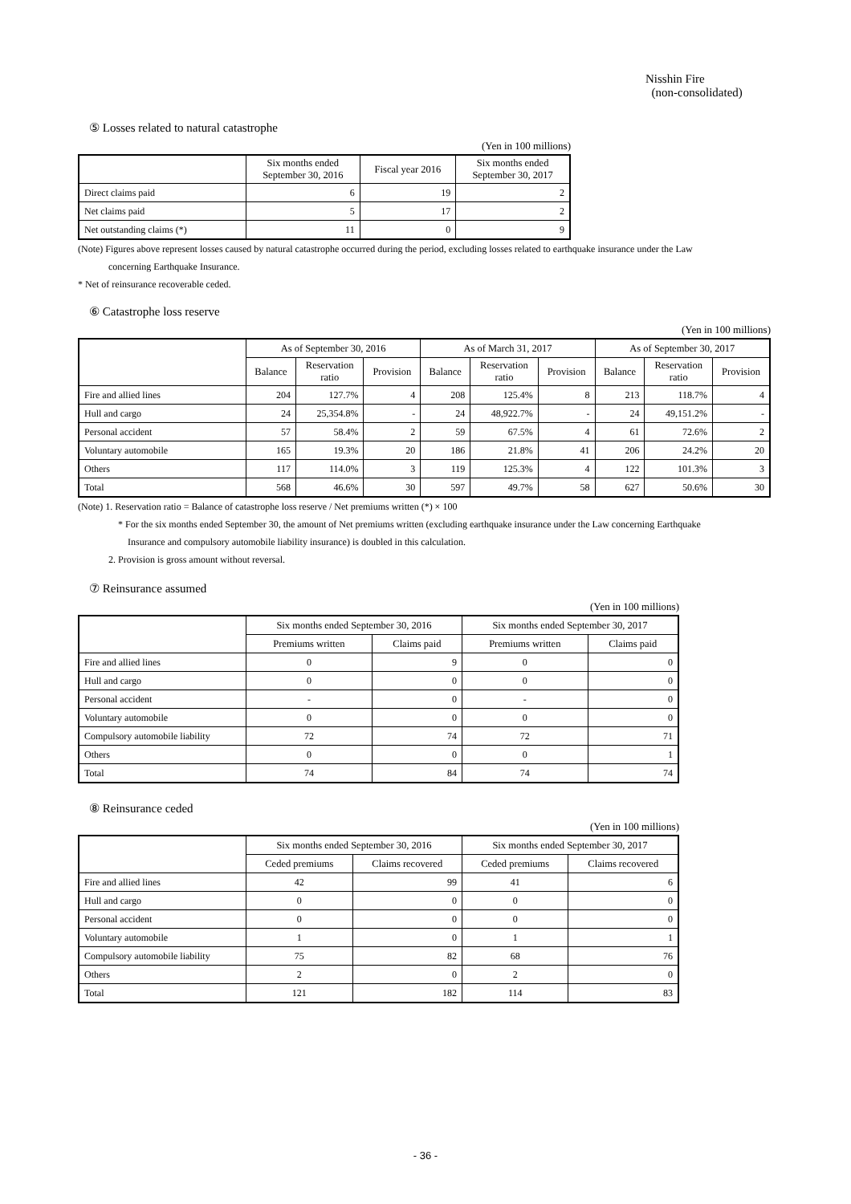Nisshin Fire
(non-consolidated)
⑤ Losses related to natural catastrophe
(Yen in 100 millions)
| | Six months ended September 30, 2016 | Fiscal year 2016 | Six months ended September 30, 2017 |
| --- | --- | --- | --- |
| Direct claims paid | 6 | 19 | 2 |
| Net claims paid | 5 | 17 | 2 |
| Net outstanding claims (*) | 11 | 0 | 9 |
(Note) Figures above represent losses caused by natural catastrophe occurred during the period, excluding losses related to earthquake insurance under the Law
concerning Earthquake Insurance.
* Net of reinsurance recoverable ceded.
⑥ Catastrophe loss reserve
(Yen in 100 millions)
| | As of September 30, 2016 | | | As of March 31, 2017 | | | As of September 30, 2017 | | |
| --- | --- | --- | --- | --- | --- | --- | --- | --- | --- |
| | Balance | Reservation ratio | Provision | Balance | Reservation ratio | Provision | Balance | Reservation ratio | Provision |
| Fire and allied lines | 204 | 127.7% | 4 | 208 | 125.4% | 8 | 213 | 118.7% | 4 |
| Hull and cargo | 24 | 25,354.8% | - | 24 | 48,922.7% | - | 24 | 49,151.2% | - |
| Personal accident | 57 | 58.4% | 2 | 59 | 67.5% | 4 | 61 | 72.6% | 2 |
| Voluntary automobile | 165 | 19.3% | 20 | 186 | 21.8% | 41 | 206 | 24.2% | 20 |
| Others | 117 | 114.0% | 3 | 119 | 125.3% | 4 | 122 | 101.3% | 3 |
| Total | 568 | 46.6% | 30 | 597 | 49.7% | 58 | 627 | 50.6% | 30 |
(Note) 1. Reservation ratio = Balance of catastrophe loss reserve / Net premiums written (*) × 100
* For the six months ended September 30, the amount of Net premiums written (excluding earthquake insurance under the Law concerning Earthquake
Insurance and compulsory automobile liability insurance) is doubled in this calculation.
2. Provision is gross amount without reversal.
⑦ Reinsurance assumed
(Yen in 100 millions)
| | Six months ended September 30, 2016 | | Six months ended September 30, 2017 | |
| --- | --- | --- | --- | --- |
| | Premiums written | Claims paid | Premiums written | Claims paid |
| Fire and allied lines | 0 | 9 | 0 | 0 |
| Hull and cargo | 0 | 0 | 0 | 0 |
| Personal accident | - | 0 | - | 0 |
| Voluntary automobile | 0 | 0 | 0 | 0 |
| Compulsory automobile liability | 72 | 74 | 72 | 71 |
| Others | 0 | 0 | 0 | 1 |
| Total | 74 | 84 | 74 | 74 |
⑧ Reinsurance ceded
(Yen in 100 millions)
| | Six months ended September 30, 2016 | | Six months ended September 30, 2017 | |
| --- | --- | --- | --- | --- |
| | Ceded premiums | Claims recovered | Ceded premiums | Claims recovered |
| Fire and allied lines | 42 | 99 | 41 | 6 |
| Hull and cargo | 0 | 0 | 0 | 0 |
| Personal accident | 0 | 0 | 0 | 0 |
| Voluntary automobile | 1 | 0 | 1 | 1 |
| Compulsory automobile liability | 75 | 82 | 68 | 76 |
| Others | 2 | 0 | 2 | 0 |
| Total | 121 | 182 | 114 | 83 |
- 36 -